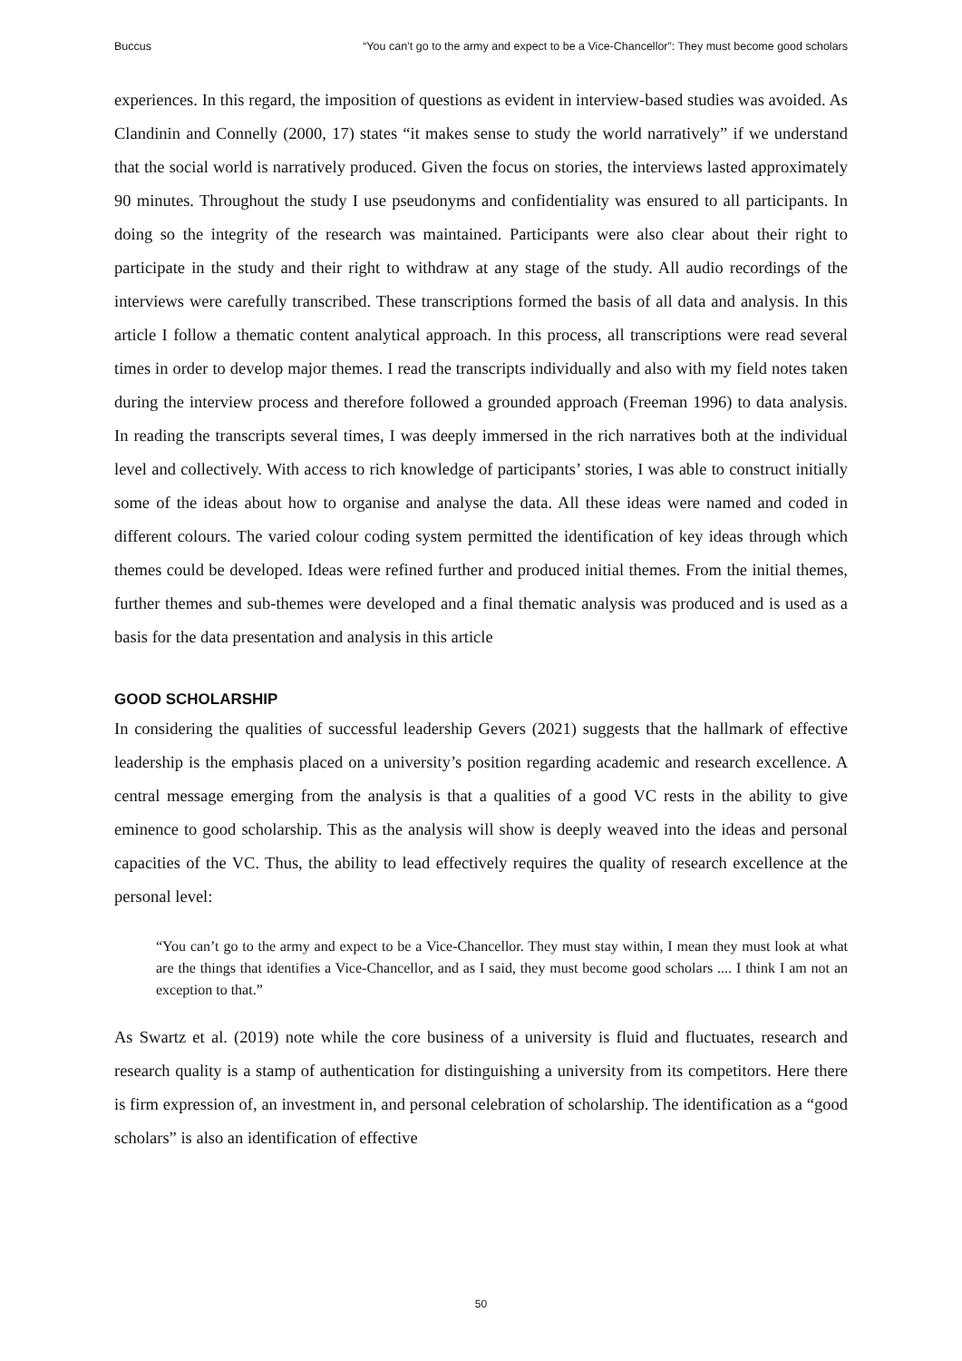Buccus “You can’t go to the army and expect to be a Vice-Chancellor”: They must become good scholars
experiences. In this regard, the imposition of questions as evident in interview-based studies was avoided. As Clandinin and Connelly (2000, 17) states “it makes sense to study the world narratively” if we understand that the social world is narratively produced. Given the focus on stories, the interviews lasted approximately 90 minutes. Throughout the study I use pseudonyms and confidentiality was ensured to all participants. In doing so the integrity of the research was maintained. Participants were also clear about their right to participate in the study and their right to withdraw at any stage of the study. All audio recordings of the interviews were carefully transcribed. These transcriptions formed the basis of all data and analysis. In this article I follow a thematic content analytical approach. In this process, all transcriptions were read several times in order to develop major themes. I read the transcripts individually and also with my field notes taken during the interview process and therefore followed a grounded approach (Freeman 1996) to data analysis. In reading the transcripts several times, I was deeply immersed in the rich narratives both at the individual level and collectively. With access to rich knowledge of participants’ stories, I was able to construct initially some of the ideas about how to organise and analyse the data. All these ideas were named and coded in different colours. The varied colour coding system permitted the identification of key ideas through which themes could be developed. Ideas were refined further and produced initial themes. From the initial themes, further themes and sub-themes were developed and a final thematic analysis was produced and is used as a basis for the data presentation and analysis in this article
GOOD SCHOLARSHIP
In considering the qualities of successful leadership Gevers (2021) suggests that the hallmark of effective leadership is the emphasis placed on a university’s position regarding academic and research excellence. A central message emerging from the analysis is that a qualities of a good VC rests in the ability to give eminence to good scholarship. This as the analysis will show is deeply weaved into the ideas and personal capacities of the VC. Thus, the ability to lead effectively requires the quality of research excellence at the personal level:
“You can’t go to the army and expect to be a Vice-Chancellor. They must stay within, I mean they must look at what are the things that identifies a Vice-Chancellor, and as I said, they must become good scholars .... I think I am not an exception to that.”
As Swartz et al. (2019) note while the core business of a university is fluid and fluctuates, research and research quality is a stamp of authentication for distinguishing a university from its competitors. Here there is firm expression of, an investment in, and personal celebration of scholarship. The identification as a “good scholars” is also an identification of effective
50